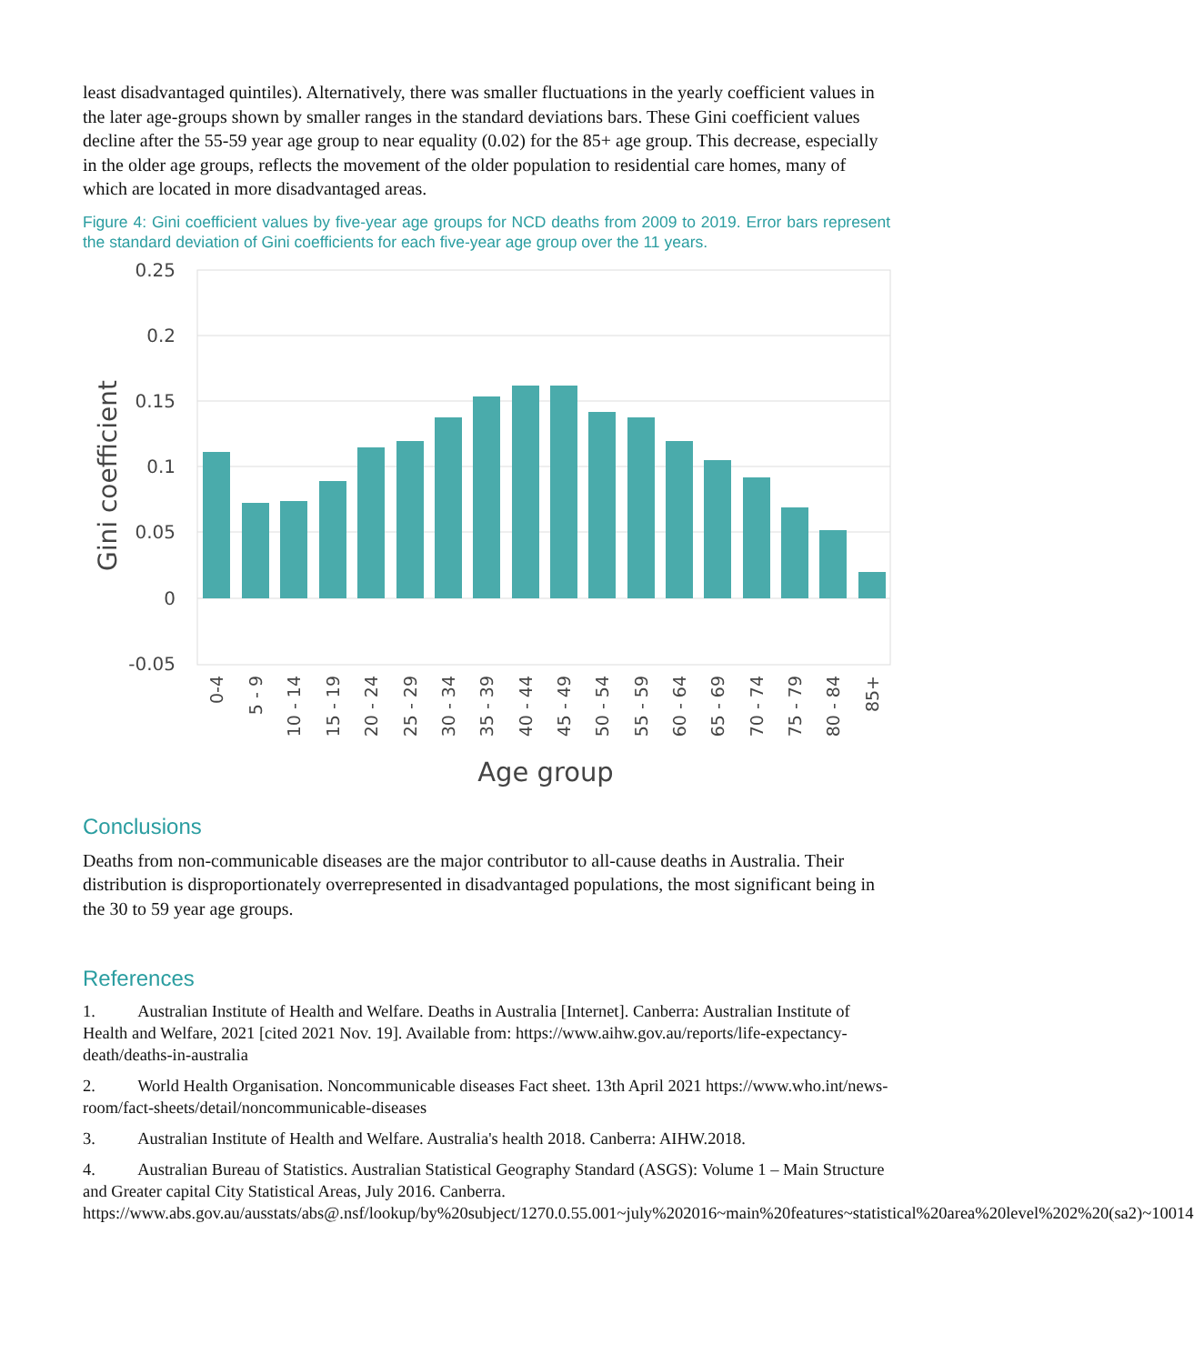least disadvantaged quintiles). Alternatively, there was smaller fluctuations in the yearly coefficient values in the later age-groups shown by smaller ranges in the standard deviations bars. These Gini coefficient values decline after the 55-59 year age group to near equality (0.02) for the 85+ age group. This decrease, especially in the older age groups, reflects the movement of the older population to residential care homes, many of which are located in more disadvantaged areas.
Figure 4: Gini coefficient values by five-year age groups for NCD deaths from 2009 to 2019. Error bars represent the standard deviation of Gini coefficients for each five-year age group over the 11 years.
0.25
0.2
0.15
0.1
0.05
0
-0.05
Gini coefficient
0-4
5 - 9
10 - 14
15 - 19
20 - 24
25 - 29
30 - 34
35 - 39
40 - 44
45 - 49
50 - 54
55 - 59
60 - 64
65 - 69
70 - 74
75 - 79
80 - 84
85+
Age group
Conclusions
Deaths from non-communicable diseases are the major contributor to all-cause deaths in Australia. Their distribution is disproportionately overrepresented in disadvantaged populations, the most significant being in the 30 to 59 year age groups.
References
1. Australian Institute of Health and Welfare. Deaths in Australia [Internet]. Canberra: Australian Institute of Health and Welfare, 2021 [cited 2021 Nov. 19]. Available from: https://www.aihw.gov.au/reports/life-expectancy-death/deaths-in-australia
2. World Health Organisation. Noncommunicable diseases Fact sheet. 13th April 2021 https://www.who.int/news-room/fact-sheets/detail/noncommunicable-diseases
3. Australian Institute of Health and Welfare. Australia's health 2018. Canberra: AIHW.2018.
4. Australian Bureau of Statistics. Australian Statistical Geography Standard (ASGS): Volume 1 – Main Structure and Greater capital City Statistical Areas, July 2016. Canberra. https://www.abs.gov.au/ausstats/abs@.nsf/lookup/by%20subject/1270.0.55.001~july%202016~main%20features~statistical%20area%20level%202%20(sa2)~10014